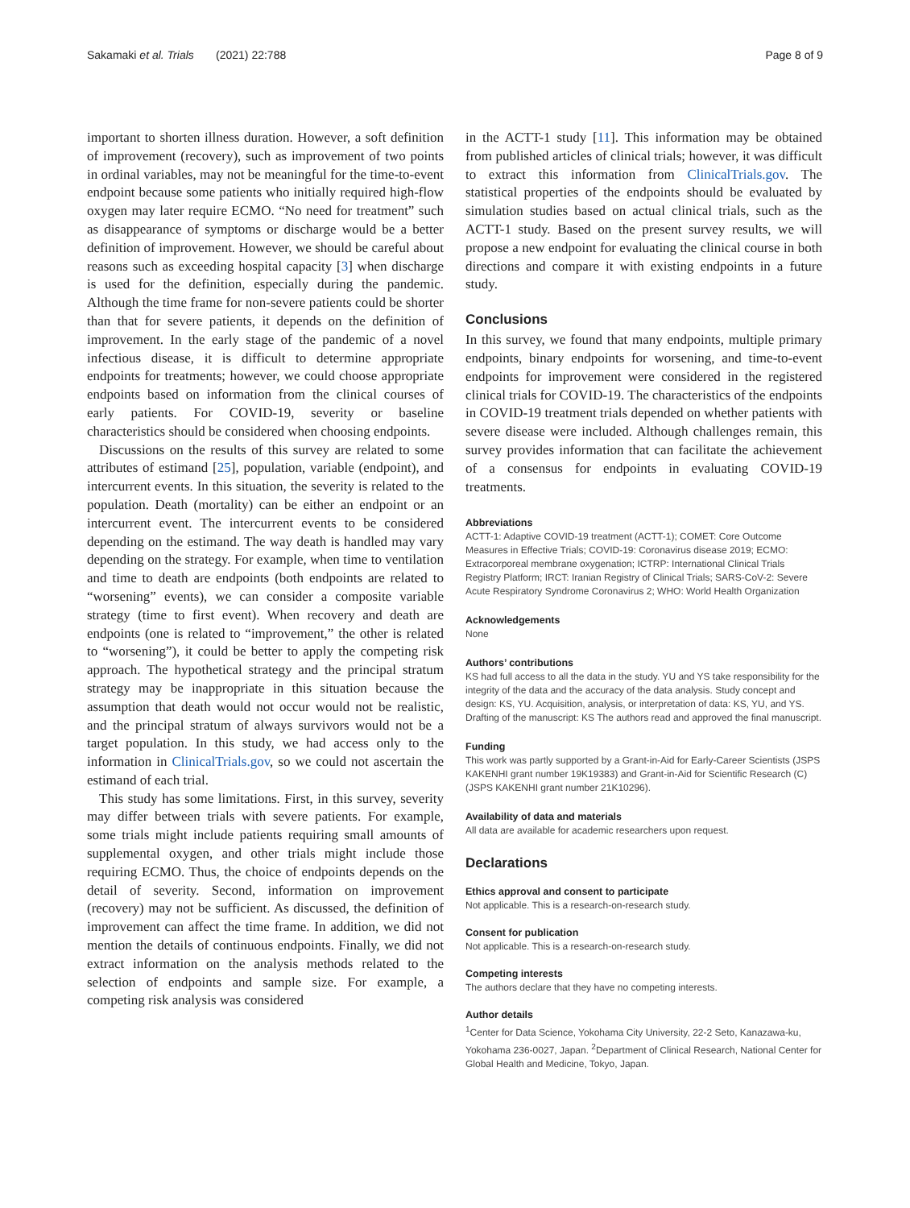Sakamaki et al. Trials (2021) 22:788 Page 8 of 9
important to shorten illness duration. However, a soft definition of improvement (recovery), such as improvement of two points in ordinal variables, may not be meaningful for the time-to-event endpoint because some patients who initially required high-flow oxygen may later require ECMO. “No need for treatment” such as disappearance of symptoms or discharge would be a better definition of improvement. However, we should be careful about reasons such as exceeding hospital capacity [3] when discharge is used for the definition, especially during the pandemic. Although the time frame for non-severe patients could be shorter than that for severe patients, it depends on the definition of improvement. In the early stage of the pandemic of a novel infectious disease, it is difficult to determine appropriate endpoints for treatments; however, we could choose appropriate endpoints based on information from the clinical courses of early patients. For COVID-19, severity or baseline characteristics should be considered when choosing endpoints.
Discussions on the results of this survey are related to some attributes of estimand [25], population, variable (endpoint), and intercurrent events. In this situation, the severity is related to the population. Death (mortality) can be either an endpoint or an intercurrent event. The intercurrent events to be considered depending on the estimand. The way death is handled may vary depending on the strategy. For example, when time to ventilation and time to death are endpoints (both endpoints are related to “worsening” events), we can consider a composite variable strategy (time to first event). When recovery and death are endpoints (one is related to “improvement,” the other is related to “worsening”), it could be better to apply the competing risk approach. The hypothetical strategy and the principal stratum strategy may be inappropriate in this situation because the assumption that death would not occur would not be realistic, and the principal stratum of always survivors would not be a target population. In this study, we had access only to the information in ClinicalTrials.gov, so we could not ascertain the estimand of each trial.
This study has some limitations. First, in this survey, severity may differ between trials with severe patients. For example, some trials might include patients requiring small amounts of supplemental oxygen, and other trials might include those requiring ECMO. Thus, the choice of endpoints depends on the detail of severity. Second, information on improvement (recovery) may not be sufficient. As discussed, the definition of improvement can affect the time frame. In addition, we did not mention the details of continuous endpoints. Finally, we did not extract information on the analysis methods related to the selection of endpoints and sample size. For example, a competing risk analysis was considered
in the ACTT-1 study [11]. This information may be obtained from published articles of clinical trials; however, it was difficult to extract this information from ClinicalTrials.gov. The statistical properties of the endpoints should be evaluated by simulation studies based on actual clinical trials, such as the ACTT-1 study. Based on the present survey results, we will propose a new endpoint for evaluating the clinical course in both directions and compare it with existing endpoints in a future study.
Conclusions
In this survey, we found that many endpoints, multiple primary endpoints, binary endpoints for worsening, and time-to-event endpoints for improvement were considered in the registered clinical trials for COVID-19. The characteristics of the endpoints in COVID-19 treatment trials depended on whether patients with severe disease were included. Although challenges remain, this survey provides information that can facilitate the achievement of a consensus for endpoints in evaluating COVID-19 treatments.
Abbreviations
ACTT-1: Adaptive COVID-19 treatment (ACTT-1); COMET: Core Outcome Measures in Effective Trials; COVID-19: Coronavirus disease 2019; ECMO: Extracorporeal membrane oxygenation; ICTRP: International Clinical Trials Registry Platform; IRCT: Iranian Registry of Clinical Trials; SARS-CoV-2: Severe Acute Respiratory Syndrome Coronavirus 2; WHO: World Health Organization
Acknowledgements
None
Authors’ contributions
KS had full access to all the data in the study. YU and YS take responsibility for the integrity of the data and the accuracy of the data analysis. Study concept and design: KS, YU. Acquisition, analysis, or interpretation of data: KS, YU, and YS. Drafting of the manuscript: KS The authors read and approved the final manuscript.
Funding
This work was partly supported by a Grant-in-Aid for Early-Career Scientists (JSPS KAKENHI grant number 19K19383) and Grant-in-Aid for Scientific Research (C) (JSPS KAKENHI grant number 21K10296).
Availability of data and materials
All data are available for academic researchers upon request.
Declarations
Ethics approval and consent to participate
Not applicable. This is a research-on-research study.
Consent for publication
Not applicable. This is a research-on-research study.
Competing interests
The authors declare that they have no competing interests.
Author details
<sup>1</sup> Center for Data Science, Yokohama City University, 22-2 Seto, Kanazawa-ku, Yokohama 236-0027, Japan. <sup>2</sup>Department of Clinical Research, National Center for Global Health and Medicine, Tokyo, Japan.